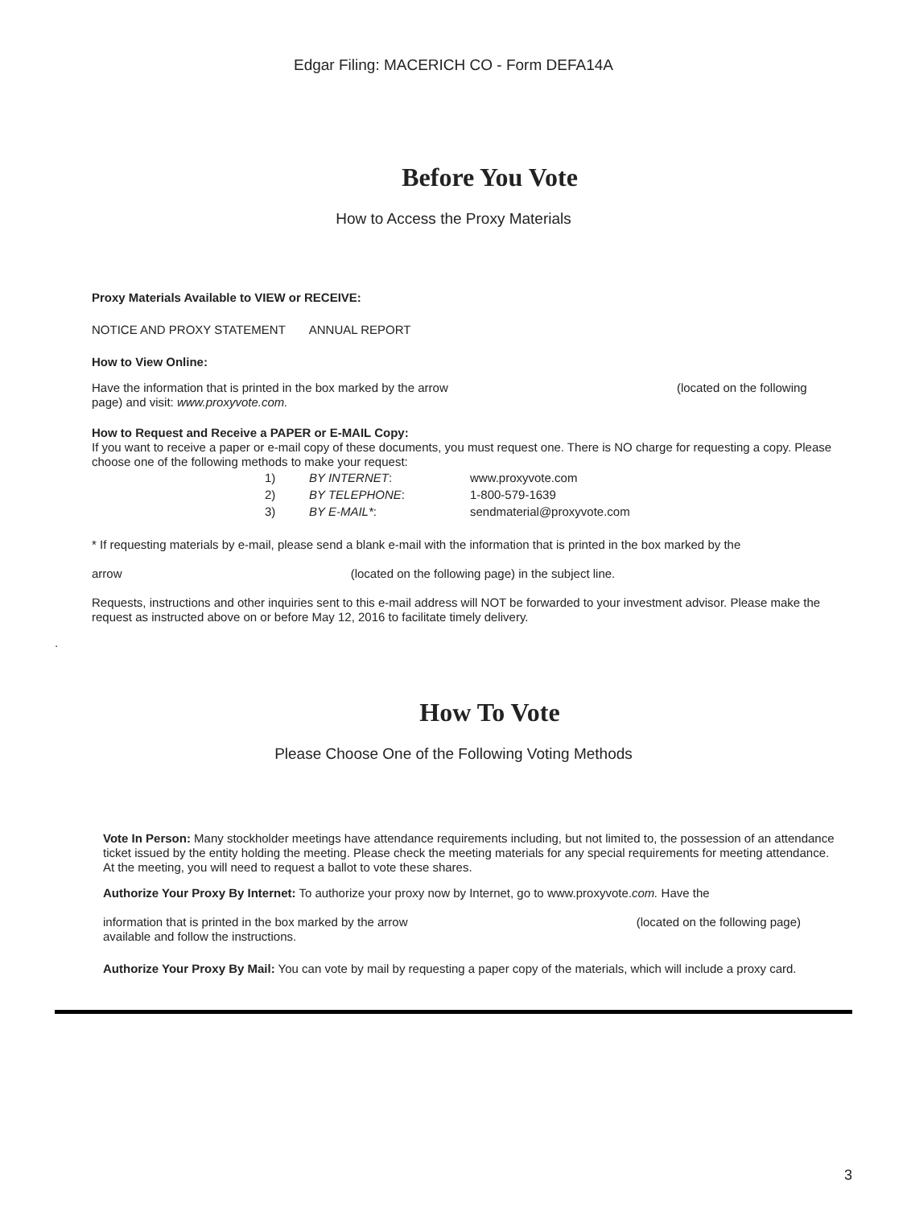Edgar Filing: MACERICH CO - Form DEFA14A
Before You Vote
How to Access the Proxy Materials
Proxy Materials Available to VIEW or RECEIVE:
NOTICE AND PROXY STATEMENT ANNUAL REPORT
How to View Online:
Have the information that is printed in the box marked by the arrow (located on the following page) and visit: www.proxyvote.com.
How to Request and Receive a PAPER or E-MAIL Copy:
If you want to receive a paper or e-mail copy of these documents, you must request one. There is NO charge for requesting a copy. Please choose one of the following methods to make your request:
| 1) | BY INTERNET : | www.proxyvote.com |
| 2) | BY TELEPHONE : | 1-800-579-1639 |
| 3) | BY E-MAIL* : | sendmaterial@proxyvote.com |
* If requesting materials by e-mail, please send a blank e-mail with the information that is printed in the box marked by the
arrow (located on the following page) in the subject line.
Requests, instructions and other inquiries sent to this e-mail address will NOT be forwarded to your investment advisor. Please make the request as instructed above on or before May 12, 2016 to facilitate timely delivery.
.
How To Vote
Please Choose One of the Following Voting Methods
Vote In Person: Many stockholder meetings have attendance requirements including, but not limited to, the possession of an attendance ticket issued by the entity holding the meeting. Please check the meeting materials for any special requirements for meeting attendance. At the meeting, you will need to request a ballot to vote these shares.
Authorize Your Proxy By Internet: To authorize your proxy now by Internet, go to www.proxyvote.com. Have the
information that is printed in the box marked by the arrow (located on the following page) available and follow the instructions.
Authorize Your Proxy By Mail: You can vote by mail by requesting a paper copy of the materials, which will include a proxy card.
3